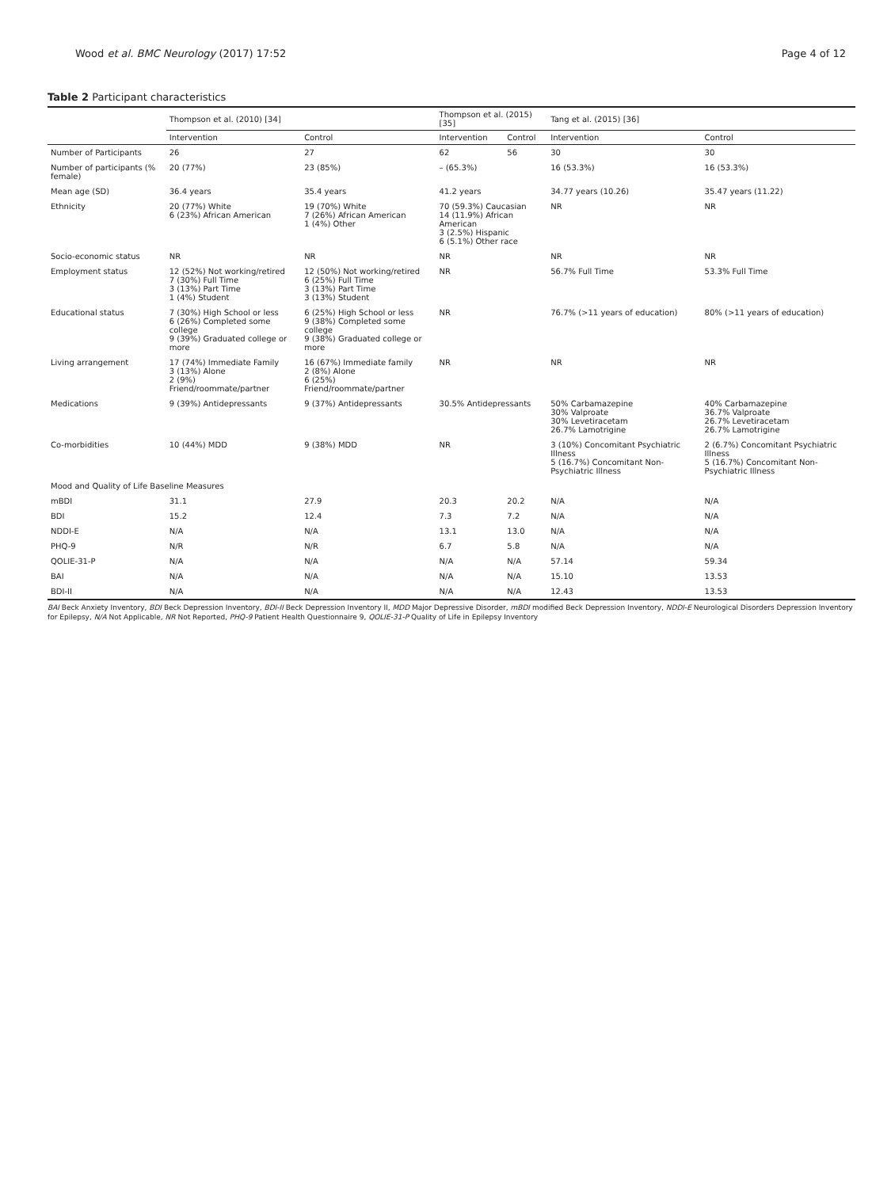Wood et al. BMC Neurology (2017) 17:52 Page 4 of 12
Table 2 Participant characteristics
| | Thompson et al. (2010) [34] | | Thompson et al. (2015) [35] | | Tang et al. (2015) [36] | |
| --- | --- | --- | --- | --- | --- | --- |
| | Intervention | Control | Intervention | Control | Intervention | Control |
| Number of Participants | 26 | 27 | 62 | 56 | 30 | 30 |
| Number of participants (% female) | 20 (77%) | 23 (85%) | – (65.3%) | | 16 (53.3%) | 16 (53.3%) |
| Mean age (SD) | 36.4 years | 35.4 years | 41.2 years | | 34.77 years (10.26) | 35.47 years (11.22) |
| Ethnicity | 20 (77%) White 6 (23%) African American | 19 (70%) White 7 (26%) African American 1 (4%) Other | 70 (59.3%) Caucasian 14 (11.9%) African American 3 (2.5%) Hispanic 6 (5.1%) Other race | | NR | NR |
| Socio-economic status | NR | NR | NR | | NR | NR |
| Employment status | 12 (52%) Not working/retired 7 (30%) Full Time 3 (13%) Part Time 1 (4%) Student | 12 (50%) Not working/retired 6 (25%) Full Time 3 (13%) Part Time 3 (13%) Student | NR | | 56.7% Full Time | 53.3% Full Time |
| Educational status | 7 (30%) High School or less 6 (26%) Completed some college 9 (39%) Graduated college or more | 6 (25%) High School or less 9 (38%) Completed some college 9 (38%) Graduated college or more | NR | | 76.7% (>11 years of education) | 80% (>11 years of education) |
| Living arrangement | 17 (74%) Immediate Family 3 (13%) Alone 2 (9%) Friend/roommate/partner | 16 (67%) Immediate family 2 (8%) Alone 6 (25%) Friend/roommate/partner | NR | | NR | NR |
| Medications | 9 (39%) Antidepressants | 9 (37%) Antidepressants | 30.5% Antidepressants | | 50% Carbamazepine 30% Valproate 30% Levetiracetam 26.7% Lamotrigine | 40% Carbamazepine 36.7% Valproate 26.7% Levetiracetam 26.7% Lamotrigine |
| Co-morbidities | 10 (44%) MDD | 9 (38%) MDD | NR | | 3 (10%) Concomitant Psychiatric Illness 5 (16.7%) Concomitant Non-Psychiatric Illness | 2 (6.7%) Concomitant Psychiatric Illness 5 (16.7%) Concomitant Non-Psychiatric Illness |
| Mood and Quality of Life Baseline Measures | | | | | | |
| mBDI | 31.1 | 27.9 | 20.3 | 20.2 | N/A | N/A |
| BDI | 15.2 | 12.4 | 7.3 | 7.2 | N/A | N/A |
| NDDI-E | N/A | N/A | 13.1 | 13.0 | N/A | N/A |
| PHQ-9 | N/R | N/R | 6.7 | 5.8 | N/A | N/A |
| QOLIE-31-P | N/A | N/A | N/A | N/A | 57.14 | 59.34 |
| BAI | N/A | N/A | N/A | N/A | 15.10 | 13.53 |
| BDI-II | N/A | N/A | N/A | N/A | 12.43 | 13.53 |
BAI Beck Anxiety Inventory, BDI Beck Depression Inventory, BDI-II Beck Depression Inventory II, MDD Major Depressive Disorder, mBDI modified Beck Depression Inventory, NDDI-E Neurological Disorders Depression Inventory for Epilepsy, N/A Not Applicable, NR Not Reported, PHQ-9 Patient Health Questionnaire 9, QOLIE-31-P Quality of Life in Epilepsy Inventory